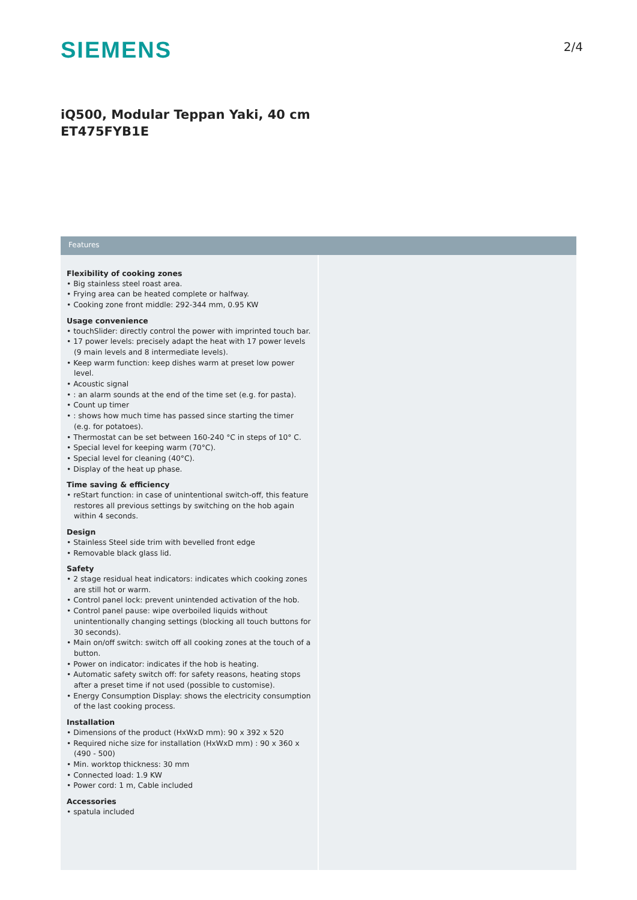SIEMENS
2/4
iQ500, Modular Teppan Yaki, 40 cm
ET475FYB1E
Features
Flexibility of cooking zones
• Big stainless steel roast area.
• Frying area can be heated complete or halfway.
• Cooking zone front middle: 292-344 mm, 0.95 KW
Usage convenience
• touchSlider: directly control the power with imprinted touch bar.
• 17 power levels: precisely adapt the heat with 17 power levels (9 main levels and 8 intermediate levels).
• Keep warm function: keep dishes warm at preset low power level.
• Acoustic signal
• : an alarm sounds at the end of the time set (e.g. for pasta).
• Count up timer
• : shows how much time has passed since starting the timer (e.g. for potatoes).
• Thermostat can be set between 160-240 °C in steps of 10° C.
• Special level for keeping warm (70°C).
• Special level for cleaning (40°C).
• Display of the heat up phase.
Time saving & efficiency
• reStart function: in case of unintentional switch-off, this feature restores all previous settings by switching on the hob again within 4 seconds.
Design
• Stainless Steel side trim with bevelled front edge
• Removable black glass lid.
Safety
• 2 stage residual heat indicators: indicates which cooking zones are still hot or warm.
• Control panel lock: prevent unintended activation of the hob.
• Control panel pause: wipe overboiled liquids without unintentionally changing settings (blocking all touch buttons for 30 seconds).
• Main on/off switch: switch off all cooking zones at the touch of a button.
• Power on indicator: indicates if the hob is heating.
• Automatic safety switch off: for safety reasons, heating stops after a preset time if not used (possible to customise).
• Energy Consumption Display: shows the electricity consumption of the last cooking process.
Installation
• Dimensions of the product (HxWxD mm): 90 x 392 x 520
• Required niche size for installation (HxWxD mm) : 90 x 360 x (490 - 500)
• Min. worktop thickness: 30 mm
• Connected load: 1.9 KW
• Power cord: 1 m, Cable included
Accessories
• spatula included